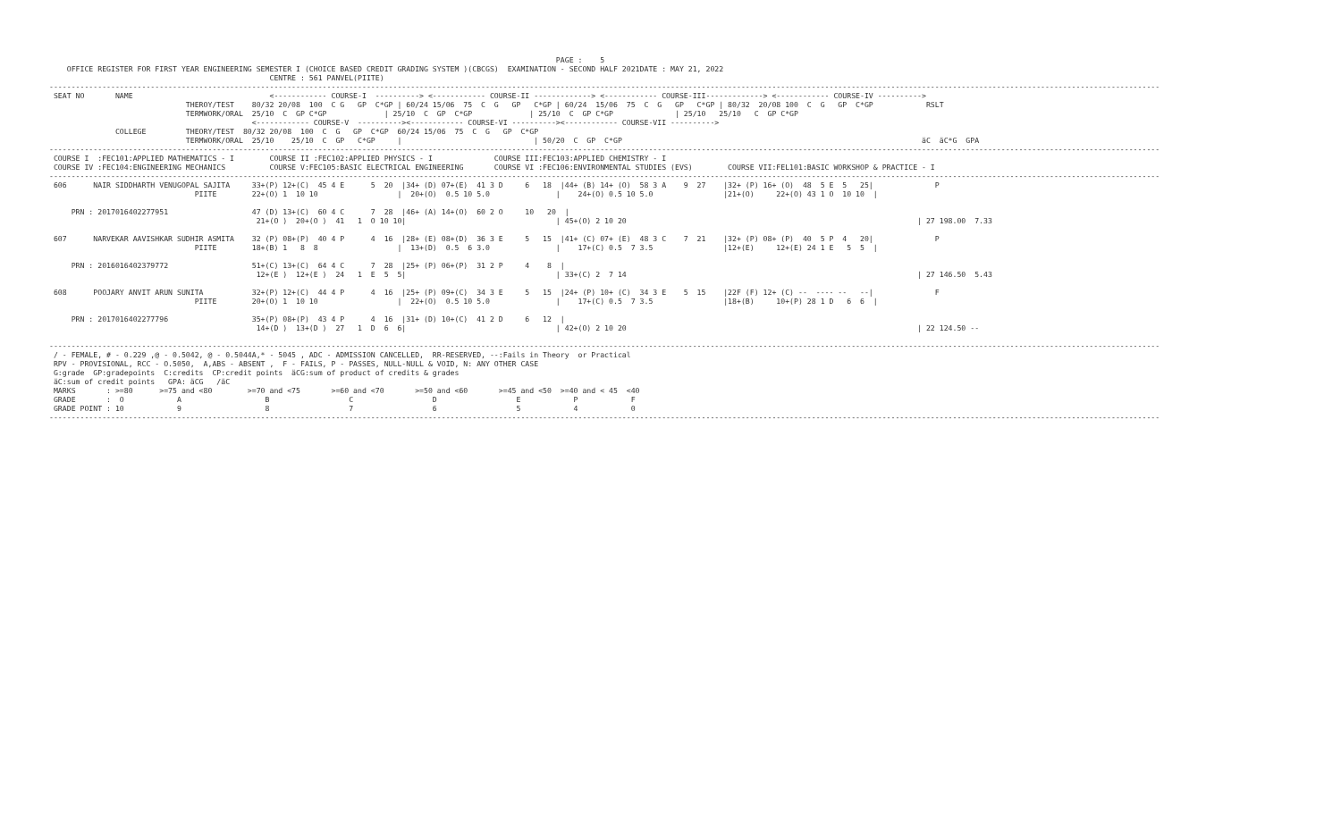PAGE :    5
    OFFICE REGISTER FOR FIRST YEAR ENGINEERING SEMESTER I (CHOICE BASED CREDIT GRADING SYSTEM )(CBCGS)  EXAMINATION - SECOND HALF 2021DATE : MAY 21, 2022
                                                  CENTRE : 561 PANVEL(PIITE)
------------------------------------------------------------------------------------------------------------------------------------------------------------------------------------------------------------------------------------------------------------
 SEAT NO       NAME                               <------------ COURSE-I  ----------> <------------ COURSE-II -------------> <------------ COURSE-III-------------> <------------ COURSE-IV ---------->
                               THEROY/TEST    80/32 20/08  100  C G   GP  C*GP | 60/24 15/06  75  C  G   GP   C*GP | 60/24  15/06  75  C  G   GP   C*GP | 80/32  20/08 100  C  G   GP  C*GP            RSLT
                               TERMWORK/ORAL  25/10  C  GP C*GP             | 25/10  C  GP  C*GP             | 25/10  C  GP C*GP              | 25/10   25/10   C  GP C*GP
                                              <------------ COURSE-V  ----------><------------ COURSE-VI ----------><------------ COURSE-VII ---------->
               COLLEGE         THEORY/TEST  80/32 20/08  100  C  G   GP  C*GP  60/24 15/06  75  C  G   GP  C*GP
                               TERMWORK/ORAL  25/10    25/10  C  GP   C*GP     |                              | 50/20  C  GP  C*GP                                                                    äC  äC*G  GPA
------------------------------------------------------------------------------------------------------------------------------------------------------------------------------------------------------------------------------------------------------------
 COURSE I  :FEC101:APPLIED MATHEMATICS - I        COURSE II :FEC102:APPLIED PHYSICS - I              COURSE III:FEC103:APPLIED CHEMISTRY - I
 COURSE IV :FEC104:ENGINEERING MECHANICS          COURSE V:FEC105:BASIC ELECTRICAL ENGINEERING       COURSE VI :FEC106:ENVIRONMENTAL STUDIES (EVS)        COURSE VII:FEL101:BASIC WORKSHOP & PRACTICE - I
------------------------------------------------------------------------------------------------------------------------------------------------------------------------------------------------------------------------------------------------------------
 606      NAIR SIDDHARTH VENUGOPAL SAJITA     33+(P) 12+(C)  45 4 E      5  20  |34+ (D) 07+(E)  41 3 D     6   18  |44+ (B) 14+ (O)  58 3 A    9  27    |32+ (P) 16+ (O)  48  5 E  5   25|              P
                                 PIITE        22+(O) 1  10 10                  |  20+(O)  0.5 10 5.0               |    24+(O) 0.5 10 5.0                |21+(O)     22+(O) 43 1 O  10 10  |

     PRN : 2017016402277951                   47 (D) 13+(C)  60 4 C      7  28  |46+ (A) 14+(O)  60 2 O     10   20  |
                                               21+(O )  20+(O )  41   1  O 10 10|                                  | 45+(O) 2 10 20                                                                  | 27 198.00  7.33

 607      NARVEKAR AAVISHKAR SUDHIR ASMITA    32 (P) 08+(P)  40 4 P      4  16  |28+ (E) 08+(D)  36 3 E     5   15  |41+ (C) 07+ (E)  48 3 C    7  21    |32+ (P) 08+ (P)  40  5 P  4   20|              P
                                 PIITE        18+(B) 1   8  8                  |  13+(D)  0.5  6 3.0               |    17+(C) 0.5  7 3.5                |12+(E)     12+(E) 24 1 E   5  5  |

     PRN : 2016016402379772                   51+(C) 13+(C)  64 4 C      7  28  |25+ (P) 06+(P)  31 2 P     4    8  |
                                               12+(E )  12+(E )  24   1  E  5  5|                                  | 33+(C) 2  7 14                                                                  | 27 146.50  5.43

 608      POOJARY ANVIT ARUN SUNITA           32+(P) 12+(C)  44 4 P      4  16  |25+ (P) 09+(C)  34 3 E     5   15  |24+ (P) 10+ (C)  34 3 E    5  15    |22F (F) 12+ (C) --  ---- --   --|              F
                                 PIITE        20+(O) 1  10 10                  |  22+(O)  0.5 10 5.0               |    17+(C) 0.5  7 3.5                |18+(B)     10+(P) 28 1 D   6  6  |

     PRN : 2017016402277796                   35+(P) 08+(P)  43 4 P      4  16  |31+ (D) 10+(C)  41 2 D     6   12  |
                                               14+(D )  13+(D )  27   1  D  6  6|                                  | 42+(O) 2 10 20                                                                  | 22 124.50 --

------------------------------------------------------------------------------------------------------------------------------------------------------------------------------------------------------------------------------------------------------------
 / - FEMALE, # - 0.229 ,@ - 0.5042, @ - 0.5044A,* - 5045 , ADC - ADMISSION CANCELLED,  RR-RESERVED, --:Fails in Theory  or Practical
 RPV - PROVISIONAL, RCC - O.5050,  A,ABS - ABSENT ,  F - FAILS, P - PASSES, NULL-NULL & VOID, N: ANY OTHER CASE
 G:grade  GP:gradepoints  C:credits  CP:credit points  äCG:sum of product of credits & grades
 äC:sum of credit points   GPA: äCG   /äC
 MARKS       : >=80      >=75 and <80        >=70 and <75       >=60 and <70       >=50 and <60       >=45 and <50  >=40 and < 45  <40
 GRADE       :  O            A                   B                  C                  D                  E            P            F
 GRADE POINT : 10            9                   8                  7                  6                  5            4            0
------------------------------------------------------------------------------------------------------------------------------------------------------------------------------------------------------------------------------------------------------------